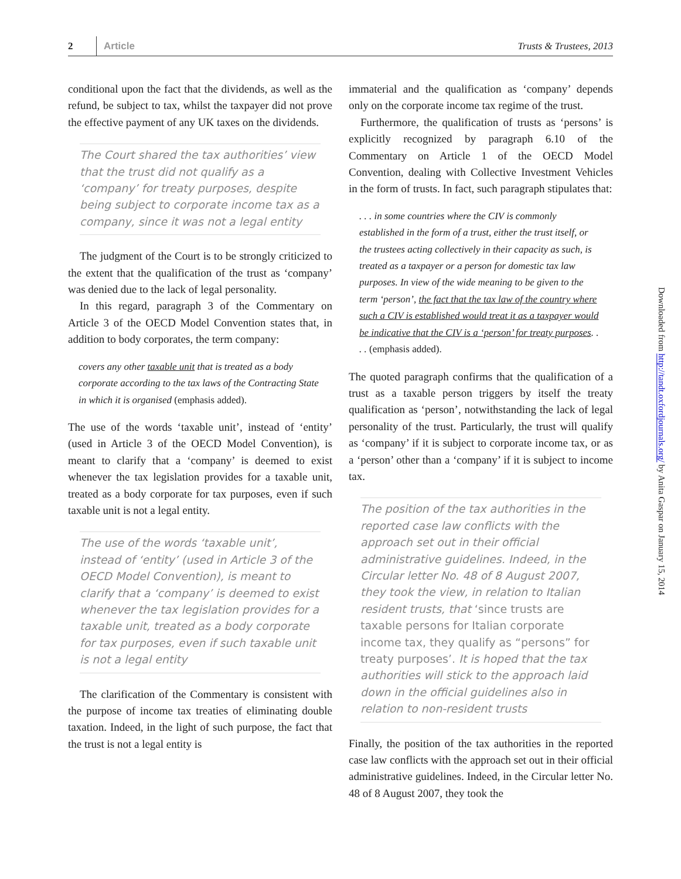2 Article Trusts & Trustees, 2013
conditional upon the fact that the dividends, as well as the refund, be subject to tax, whilst the taxpayer did not prove the effective payment of any UK taxes on the dividends.
The Court shared the tax authorities’ view that the trust did not qualify as a ‘company’ for treaty purposes, despite being subject to corporate income tax as a company, since it was not a legal entity
The judgment of the Court is to be strongly criticized to the extent that the qualification of the trust as ‘company’ was denied due to the lack of legal personality.
In this regard, paragraph 3 of the Commentary on Article 3 of the OECD Model Convention states that, in addition to body corporates, the term company:
covers any other taxable unit that is treated as a body corporate according to the tax laws of the Contracting State in which it is organised (emphasis added).
The use of the words ‘taxable unit’, instead of ‘entity’ (used in Article 3 of the OECD Model Convention), is meant to clarify that a ‘company’ is deemed to exist whenever the tax legislation provides for a taxable unit, treated as a body corporate for tax purposes, even if such taxable unit is not a legal entity.
The use of the words ‘taxable unit’, instead of ‘entity’ (used in Article 3 of the OECD Model Convention), is meant to clarify that a ‘company’ is deemed to exist whenever the tax legislation provides for a taxable unit, treated as a body corporate for tax purposes, even if such taxable unit is not a legal entity
The clarification of the Commentary is consistent with the purpose of income tax treaties of eliminating double taxation. Indeed, in the light of such purpose, the fact that the trust is not a legal entity is
immaterial and the qualification as ‘company’ depends only on the corporate income tax regime of the trust.
Furthermore, the qualification of trusts as ‘persons’ is explicitly recognized by paragraph 6.10 of the Commentary on Article 1 of the OECD Model Convention, dealing with Collective Investment Vehicles in the form of trusts. In fact, such paragraph stipulates that:
. . . in some countries where the CIV is commonly established in the form of a trust, either the trust itself, or the trustees acting collectively in their capacity as such, is treated as a taxpayer or a person for domestic tax law purposes. In view of the wide meaning to be given to the term ‘person’, the fact that the tax law of the country where such a CIV is established would treat it as a taxpayer would be indicative that the CIV is a ‘person’ for treaty purposes. . . . (emphasis added).
The quoted paragraph confirms that the qualification of a trust as a taxable person triggers by itself the treaty qualification as ‘person’, notwithstanding the lack of legal personality of the trust. Particularly, the trust will qualify as ‘company’ if it is subject to corporate income tax, or as a ‘person’ other than a ‘company’ if it is subject to income tax.
The position of the tax authorities in the reported case law conflicts with the approach set out in their official administrative guidelines. Indeed, in the Circular letter No. 48 of 8 August 2007, they took the view, in relation to Italian resident trusts, that ‘since trusts are taxable persons for Italian corporate income tax, they qualify as “persons” for treaty purposes’. It is hoped that the tax authorities will stick to the approach laid down in the official guidelines also in relation to non-resident trusts
Finally, the position of the tax authorities in the reported case law conflicts with the approach set out in their official administrative guidelines. Indeed, in the Circular letter No. 48 of 8 August 2007, they took the
Downloaded from http://tandt.oxfordjournals.org/ by Anita Gaspar on January 15, 2014